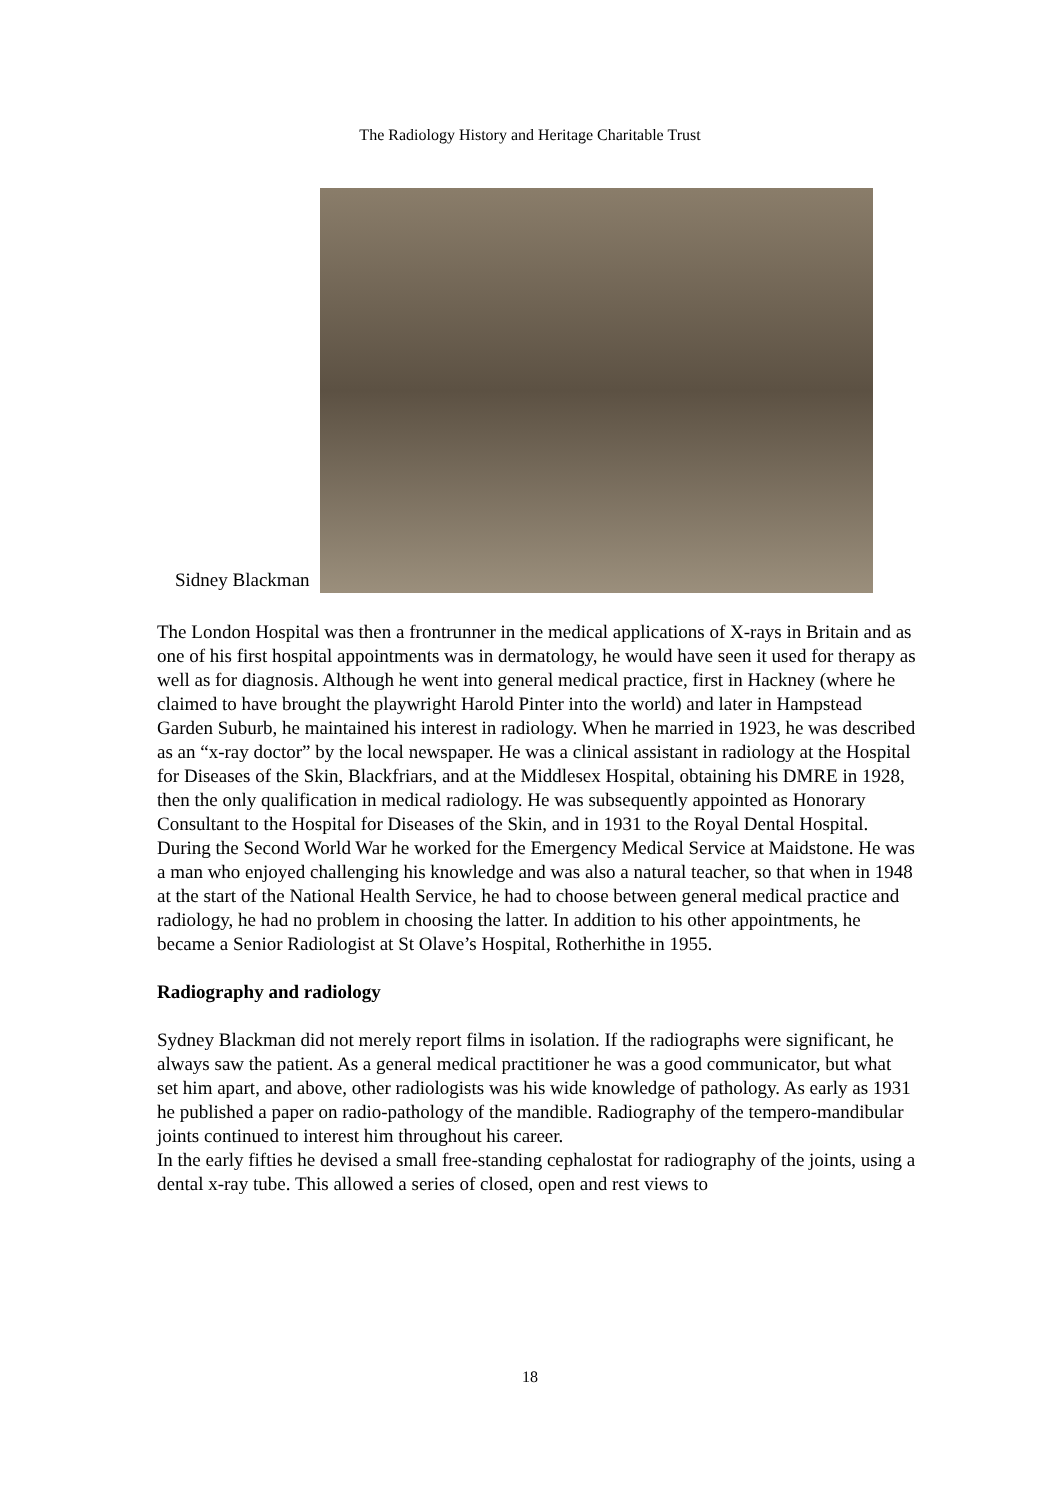The Radiology History and Heritage Charitable Trust
Sidney Blackman
The London Hospital was then a frontrunner in the medical applications of X-rays in Britain and as one of his first hospital appointments was in dermatology, he would have seen it used for therapy as well as for diagnosis. Although he went into general medical practice, first in Hackney (where he claimed to have brought the playwright Harold Pinter into the world) and later in Hampstead Garden Suburb, he maintained his interest in radiology. When he married in 1923, he was described as an “x-ray doctor” by the local newspaper. He was a clinical assistant in radiology at the Hospital for Diseases of the Skin, Blackfriars, and at the Middlesex Hospital, obtaining his DMRE in 1928, then the only qualification in medical radiology. He was subsequently appointed as Honorary Consultant to the Hospital for Diseases of the Skin, and in 1931 to the Royal Dental Hospital. During the Second World War he worked for the Emergency Medical Service at Maidstone. He was a man who enjoyed challenging his knowledge and was also a natural teacher, so that when in 1948 at the start of the National Health Service, he had to choose between general medical practice and radiology, he had no problem in choosing the latter. In addition to his other appointments, he became a Senior Radiologist at St Olave’s Hospital, Rotherhithe in 1955.
Radiography and radiology
Sydney Blackman did not merely report films in isolation. If the radiographs were significant, he always saw the patient. As a general medical practitioner he was a good communicator, but what set him apart, and above, other radiologists was his wide knowledge of pathology. As early as 1931 he published a paper on radio-pathology of the mandible. Radiography of the tempero-mandibular joints continued to interest him throughout his career.
In the early fifties he devised a small free-standing cephalostat for radiography of the joints, using a dental x-ray tube. This allowed a series of closed, open and rest views to
18